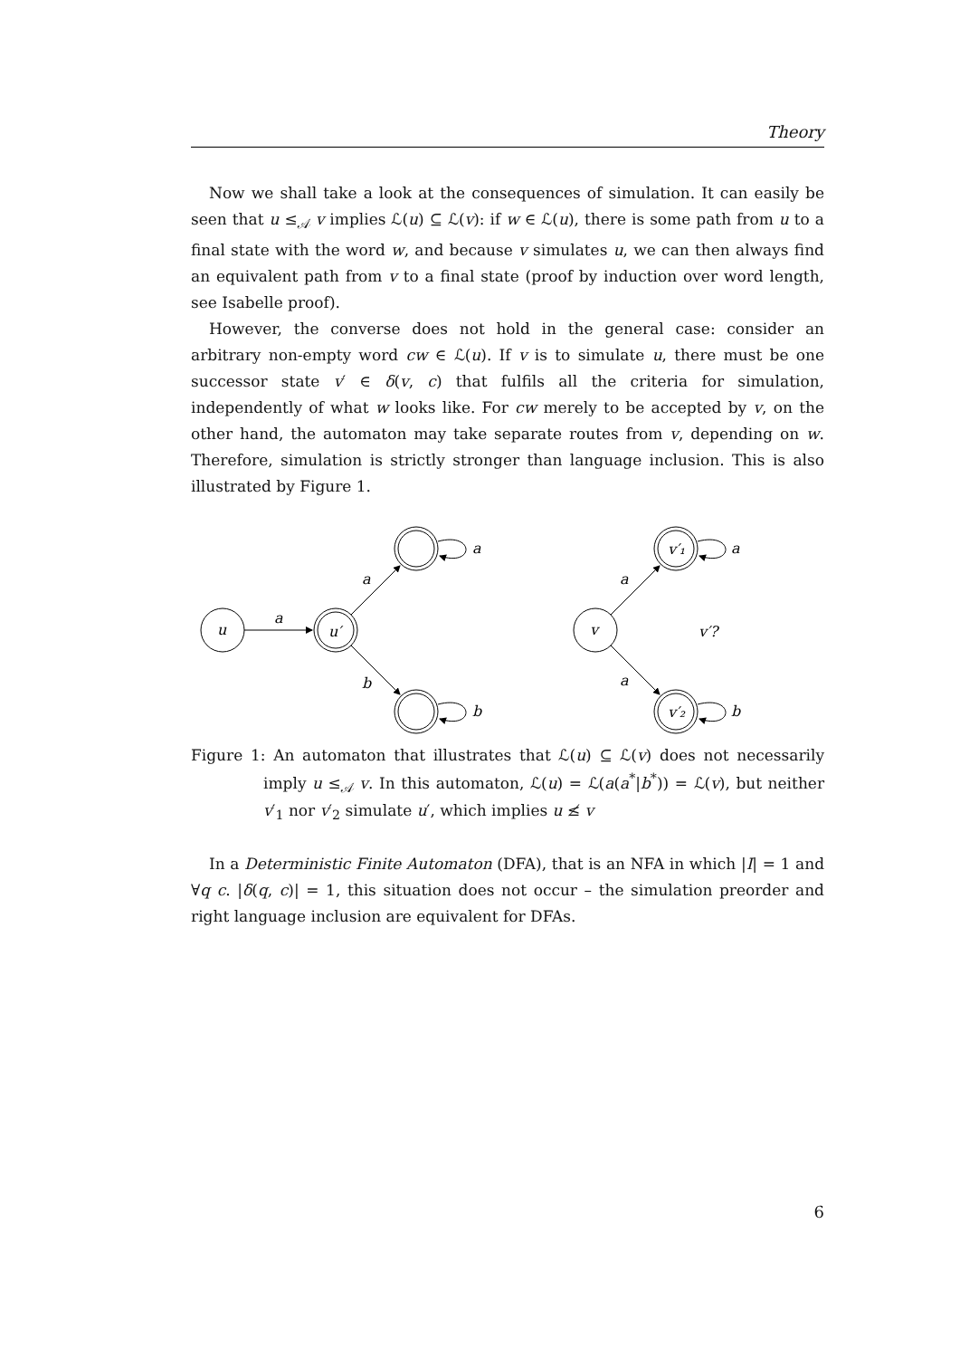Theory
Now we shall take a look at the consequences of simulation. It can easily be seen that u ≤<sub>𝒜</sub> v implies ℒ(u) ⊆ ℒ(v): if w ∈ ℒ(u), there is some path from u to a final state with the word w, and because v simulates u, we can then always find an equivalent path from v to a final state (proof by induction over word length, see Isabelle proof).
However, the converse does not hold in the general case: consider an arbitrary non-empty word cw ∈ ℒ(u). If v is to simulate u, there must be one successor state v′ ∈ δ(v, c) that fulfils all the criteria for simulation, independently of what w looks like. For cw merely to be accepted by v, on the other hand, the automaton may take separate routes from v, depending on w. Therefore, simulation is strictly stronger than language inclusion. This is also illustrated by Figure 1.
u
u′
a
a
b
a
b
v
v′₁
v′₂
a
a
a
b
v′?
Figure 1: An automaton that illustrates that ℒ(u) ⊆ ℒ(v) does not necessarily imply u ≤<sub>𝒜</sub> v. In this automaton, ℒ(u) = ℒ(a(a<sup>*</sup>|b<sup>*</sup>)) = ℒ(v), but neither v′<sub>1</sub> nor v′<sub>2</sub> simulate u′, which implies u ≰ v
In a Deterministic Finite Automaton (DFA), that is an NFA in which |I| = 1 and ∀q c. |δ(q, c)| = 1, this situation does not occur – the simulation preorder and right language inclusion are equivalent for DFAs.
6